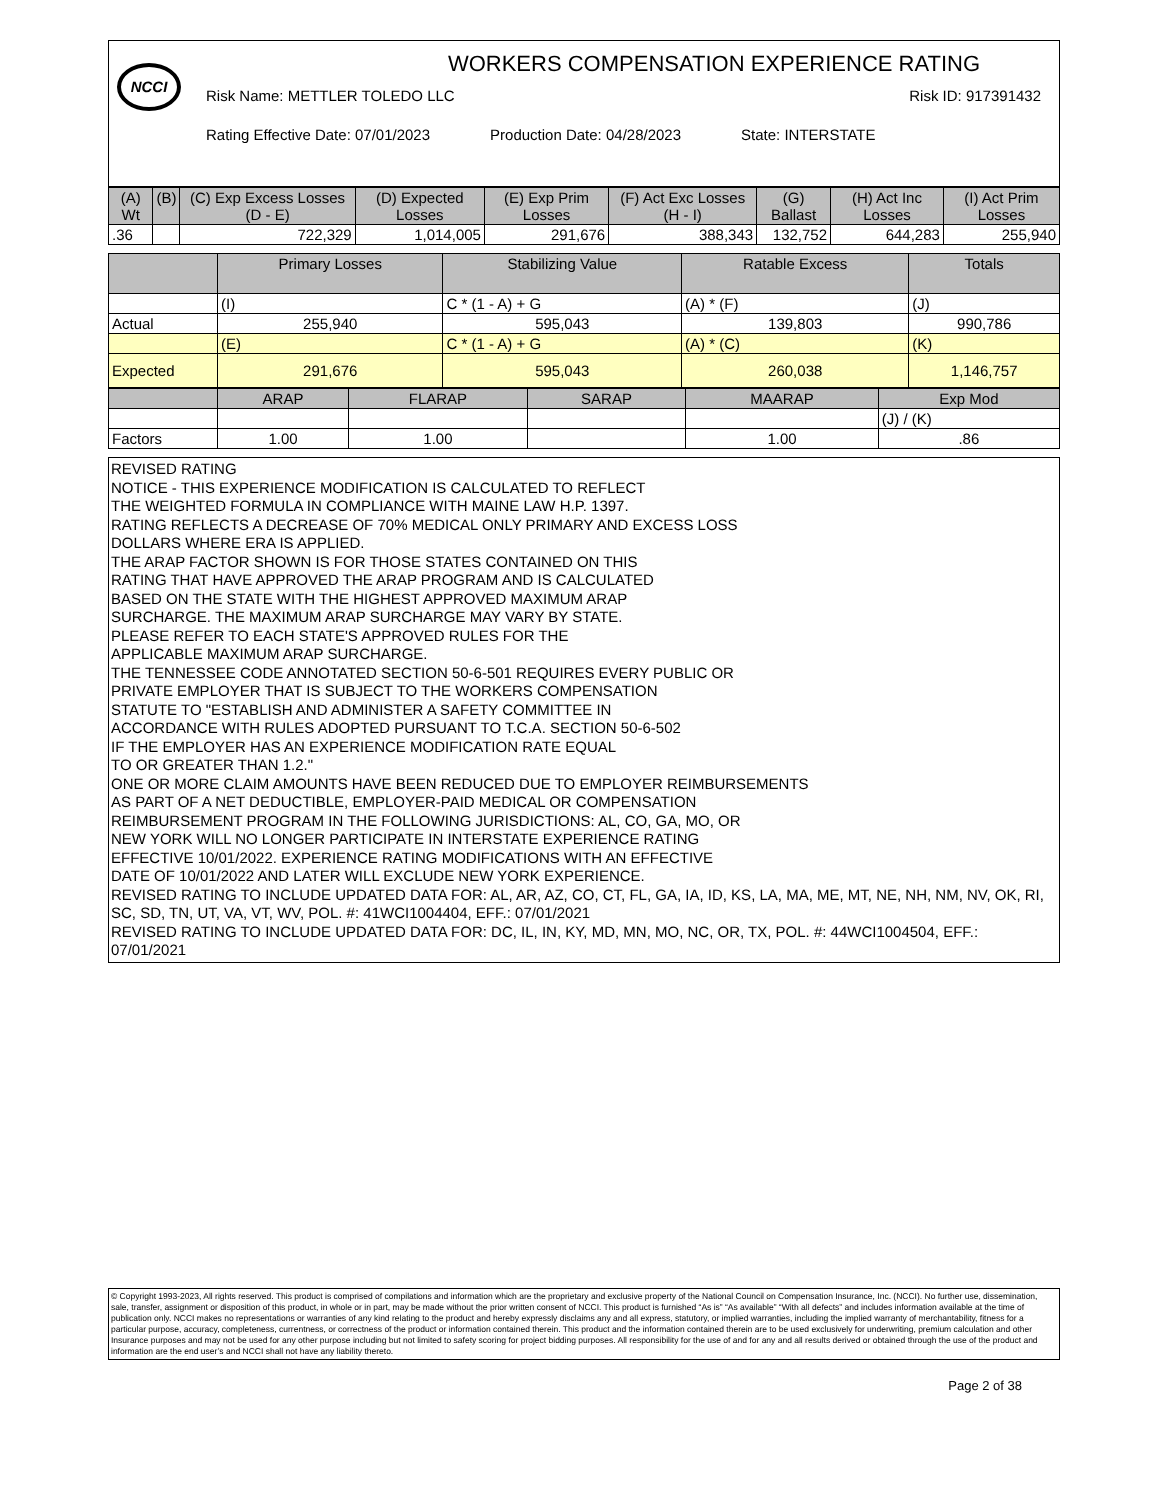NCCI
WORKERS COMPENSATION EXPERIENCE RATING
Risk Name: METTLER TOLEDO LLC Risk ID: 917391432
Rating Effective Date: 07/01/2023 Production Date: 04/28/2023 State: INTERSTATE
| (A) Wt | (B) | (C) Exp Excess Losses (D - E) | (D) Expected Losses | (E) Exp Prim Losses | (F) Act Exc Losses (H - I) | (G) Ballast | (H) Act Inc Losses | (I) Act Prim Losses |
| --- | --- | --- | --- | --- | --- | --- | --- | --- |
| .36 | | 722,329 | 1,014,005 | 291,676 | 388,343 | 132,752 | 644,283 | 255,940 |
| | Primary Losses | Stabilizing Value | Ratable Excess | Totals |
| --- | --- | --- | --- | --- |
| | (I) | C * (1 - A) + G | (A) * (F) | (J) |
| Actual | 255,940 | 595,043 | 139,803 | 990,786 |
| | (E) | C * (1 - A) + G | (A) * (C) | (K) |
| Expected | 291,676 | 595,043 | 260,038 | 1,146,757 |
| | ARAP | FLARAP | SARAP | MAARAP | Exp Mod |
| --- | --- | --- | --- | --- | --- |
| | | | | | (J) / (K) |
| Factors | 1.00 | 1.00 | | 1.00 | .86 |
REVISED RATING
NOTICE - THIS EXPERIENCE MODIFICATION IS CALCULATED TO REFLECT
THE WEIGHTED FORMULA IN COMPLIANCE WITH MAINE LAW H.P. 1397.
RATING REFLECTS A DECREASE OF 70% MEDICAL ONLY PRIMARY AND EXCESS LOSS
DOLLARS WHERE ERA IS APPLIED.
THE ARAP FACTOR SHOWN IS FOR THOSE STATES CONTAINED ON THIS
RATING THAT HAVE APPROVED THE ARAP PROGRAM AND IS CALCULATED
BASED ON THE STATE WITH THE HIGHEST APPROVED MAXIMUM ARAP
SURCHARGE. THE MAXIMUM ARAP SURCHARGE MAY VARY BY STATE.
PLEASE REFER TO EACH STATE'S APPROVED RULES FOR THE
APPLICABLE MAXIMUM ARAP SURCHARGE.
THE TENNESSEE CODE ANNOTATED SECTION 50-6-501 REQUIRES EVERY PUBLIC OR
PRIVATE EMPLOYER THAT IS SUBJECT TO THE WORKERS COMPENSATION
STATUTE TO "ESTABLISH AND ADMINISTER A SAFETY COMMITTEE IN
ACCORDANCE WITH RULES ADOPTED PURSUANT TO T.C.A. SECTION 50-6-502
IF THE EMPLOYER HAS AN EXPERIENCE MODIFICATION RATE EQUAL
TO OR GREATER THAN 1.2."
ONE OR MORE CLAIM AMOUNTS HAVE BEEN REDUCED DUE TO EMPLOYER REIMBURSEMENTS
AS PART OF A NET DEDUCTIBLE, EMPLOYER-PAID MEDICAL OR COMPENSATION
REIMBURSEMENT PROGRAM IN THE FOLLOWING JURISDICTIONS: AL, CO, GA, MO, OR
NEW YORK WILL NO LONGER PARTICIPATE IN INTERSTATE EXPERIENCE RATING
EFFECTIVE 10/01/2022. EXPERIENCE RATING MODIFICATIONS WITH AN EFFECTIVE
DATE OF 10/01/2022 AND LATER WILL EXCLUDE NEW YORK EXPERIENCE.
REVISED RATING TO INCLUDE UPDATED DATA FOR: AL, AR, AZ, CO, CT, FL, GA, IA, ID, KS, LA, MA, ME, MT, NE, NH, NM, NV, OK, RI, SC, SD, TN, UT, VA, VT, WV, POL. #: 41WCI1004404, EFF.: 07/01/2021
REVISED RATING TO INCLUDE UPDATED DATA FOR: DC, IL, IN, KY, MD, MN, MO, NC, OR, TX, POL. #: 44WCI1004504, EFF.: 07/01/2021
© Copyright 1993-2023, All rights reserved. This product is comprised of compilations and information which are the proprietary and exclusive property of the National Council on Compensation Insurance, Inc. (NCCI). No further use, dissemination, sale, transfer, assignment or disposition of this product, in whole or in part, may be made without the prior written consent of NCCI. This product is furnished “As is” “As available” “With all defects” and includes information available at the time of publication only. NCCI makes no representations or warranties of any kind relating to the product and hereby expressly disclaims any and all express, statutory, or implied warranties, including the implied warranty of merchantability, fitness for a particular purpose, accuracy, completeness, currentness, or correctness of the product or information contained therein. This product and the information contained therein are to be used exclusively for underwriting, premium calculation and other Insurance purposes and may not be used for any other purpose including but not limited to safety scoring for project bidding purposes. All responsibility for the use of and for any and all results derived or obtained through the use of the product and information are the end user’s and NCCI shall not have any liability thereto.
Page 2 of 38